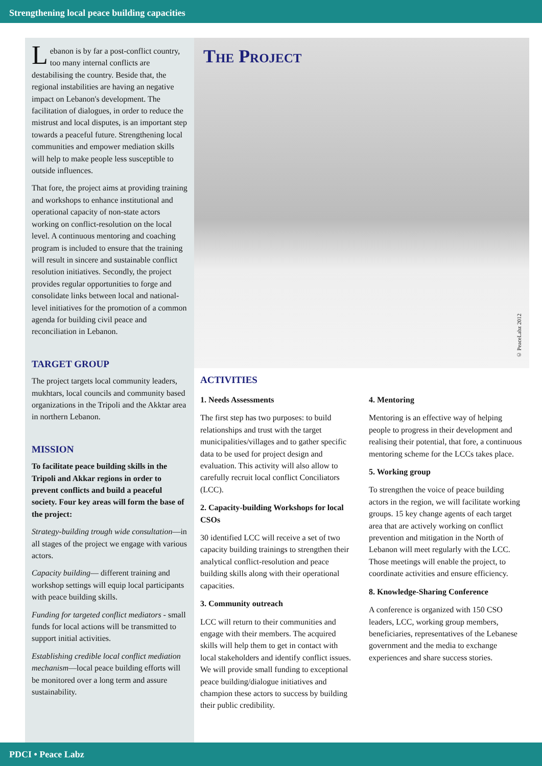Strengthening local peace building capacities
Lebanon is by far a post-conflict country, too many internal conflicts are destabilising the country. Beside that, the regional instabilities are having an negative impact on Lebanon's development. The facilitation of dialogues, in order to reduce the mistrust and local disputes, is an important step towards a peaceful future. Strengthening local communities and empower mediation skills will help to make people less susceptible to outside influences.
That fore, the project aims at providing training and workshops to enhance institutional and operational capacity of non-state actors working on conflict-resolution on the local level. A continuous mentoring and coaching program is included to ensure that the training will result in sincere and sustainable conflict resolution initiatives. Secondly, the project provides regular opportunities to forge and consolidate links between local and national-level initiatives for the promotion of a common agenda for building civil peace and reconciliation in Lebanon.
TARGET GROUP
The project targets local community leaders, mukhtars, local councils and community based organizations in the Tripoli and the Akktar area in northern Lebanon.
MISSION
To facilitate peace building skills in the Tripoli and Akkar regions in order to prevent conflicts and build a peaceful society. Four key areas will form the base of the project:
Strategy-building trough wide consultation—in all stages of the project we engage with various actors.
Capacity building— different training and workshop settings will equip local participants with peace building skills.
Funding for targeted conflict mediators - small funds for local actions will be transmitted to support initial activities.
Establishing credible local conflict mediation mechanism—local peace building efforts will be monitored over a long term and assure sustainability.
The Project
© PeaceLabz 2012
ACTIVITIES
1. Needs Assessments
The first step has two purposes: to build relationships and trust with the target municipalities/villages and to gather specific data to be used for project design and evaluation. This activity will also allow to carefully recruit local conflict Conciliators (LCC).
2. Capacity-building Workshops for local CSOs
30 identified LCC will receive a set of two capacity building trainings to strengthen their analytical conflict-resolution and peace building skills along with their operational capacities.
3. Community outreach
LCC will return to their communities and engage with their members. The acquired skills will help them to get in contact with local stakeholders and identify conflict issues. We will provide small funding to exceptional peace building/dialogue initiatives and champion these actors to success by building their public credibility.
4. Mentoring
Mentoring is an effective way of helping people to progress in their development and realising their potential, that fore, a continuous mentoring scheme for the LCCs takes place.
5. Working group
To strengthen the voice of peace building actors in the region, we will facilitate working groups. 15 key change agents of each target area that are actively working on conflict prevention and mitigation in the North of Lebanon will meet regularly with the LCC. Those meetings will enable the project, to coordinate activities and ensure efficiency.
8. Knowledge-Sharing Conference
A conference is organized with 150 CSO leaders, LCC, working group members, beneficiaries, representatives of the Lebanese government and the media to exchange experiences and share success stories.
PDCI • Peace Labz